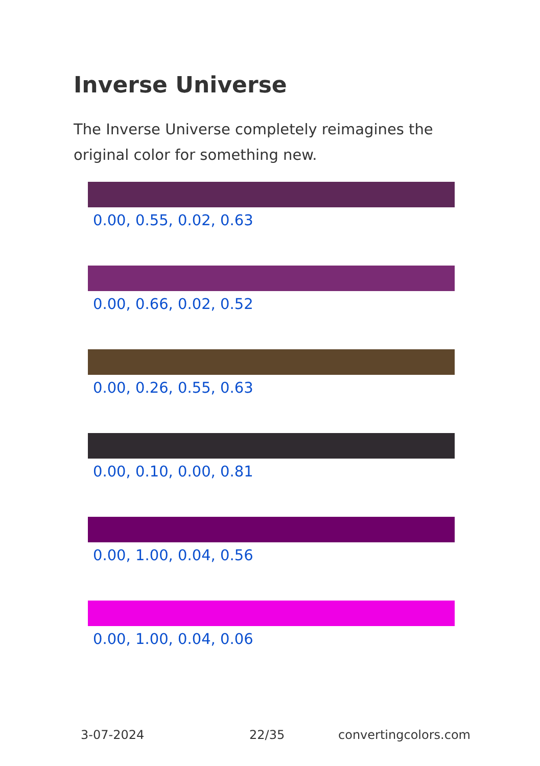Inverse Universe
The Inverse Universe completely reimagines the original color for something new.
0.00, 0.55, 0.02, 0.63
0.00, 0.66, 0.02, 0.52
0.00, 0.26, 0.55, 0.63
0.00, 0.10, 0.00, 0.81
0.00, 1.00, 0.04, 0.56
0.00, 1.00, 0.04, 0.06
3-07-2024 22/35 convertingcolors.com